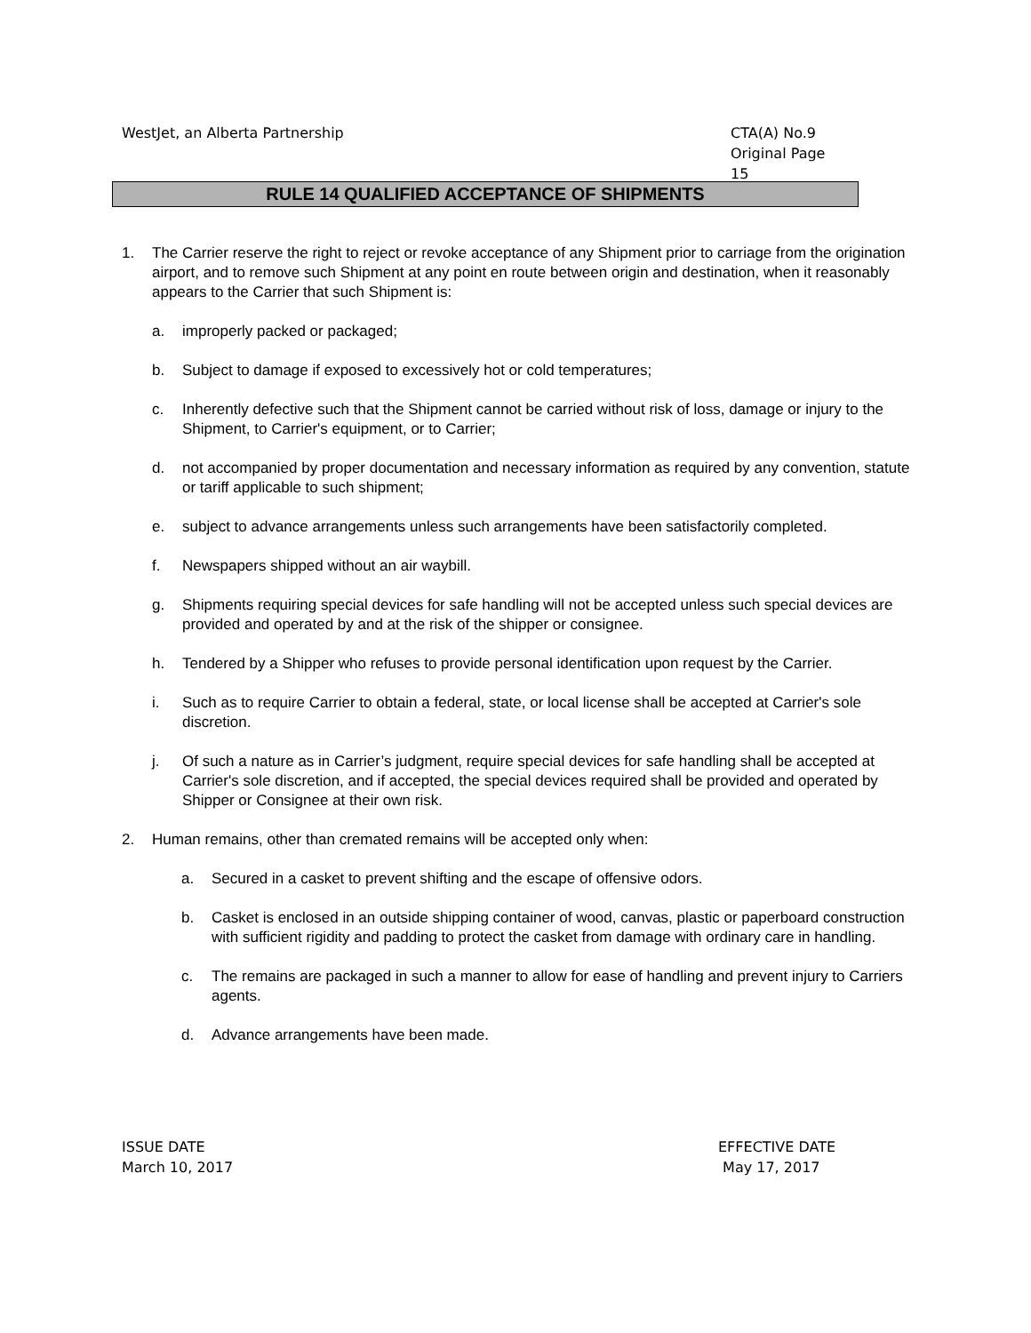WestJet, an Alberta Partnership
CTA(A) No.9
Original Page 15
RULE 14 QUALIFIED ACCEPTANCE OF SHIPMENTS
1. The Carrier reserve the right to reject or revoke acceptance of any Shipment prior to carriage from the origination airport, and to remove such Shipment at any point en route between origin and destination, when it reasonably appears to the Carrier that such Shipment is:
a. improperly packed or packaged;
b. Subject to damage if exposed to excessively hot or cold temperatures;
c. Inherently defective such that the Shipment cannot be carried without risk of loss, damage or injury to the Shipment, to Carrier's equipment, or to Carrier;
d. not accompanied by proper documentation and necessary information as required by any convention, statute or tariff applicable to such shipment;
e. subject to advance arrangements unless such arrangements have been satisfactorily completed.
f. Newspapers shipped without an air waybill.
g. Shipments requiring special devices for safe handling will not be accepted unless such special devices are provided and operated by and at the risk of the shipper or consignee.
h. Tendered by a Shipper who refuses to provide personal identification upon request by the Carrier.
i. Such as to require Carrier to obtain a federal, state, or local license shall be accepted at Carrier's sole discretion.
j. Of such a nature as in Carrier’s judgment, require special devices for safe handling shall be accepted at Carrier's sole discretion, and if accepted, the special devices required shall be provided and operated by Shipper or Consignee at their own risk.
2. Human remains, other than cremated remains will be accepted only when:
a. Secured in a casket to prevent shifting and the escape of offensive odors.
b. Casket is enclosed in an outside shipping container of wood, canvas, plastic or paperboard construction with sufficient rigidity and padding to protect the casket from damage with ordinary care in handling.
c. The remains are packaged in such a manner to allow for ease of handling and prevent injury to Carriers agents.
d. Advance arrangements have been made.
ISSUE DATE
March 10, 2017
EFFECTIVE DATE
May 17, 2017